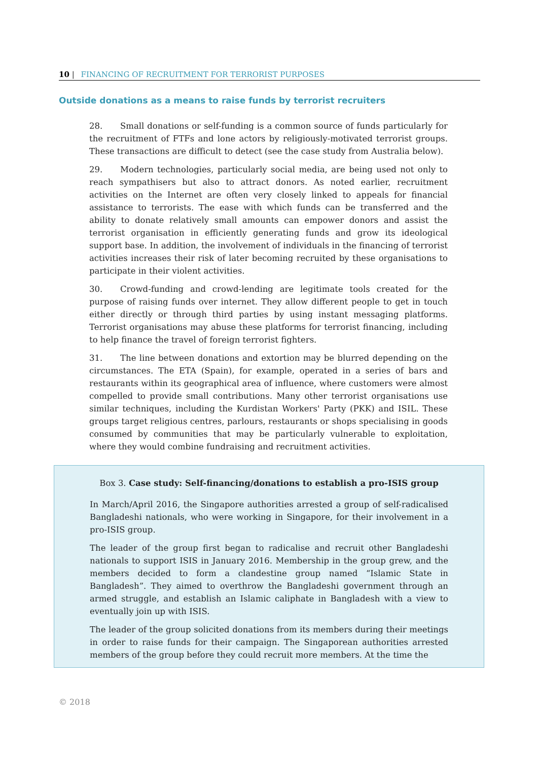10 | FINANCING OF RECRUITMENT FOR TERRORIST PURPOSES
Outside donations as a means to raise funds by terrorist recruiters
28. Small donations or self-funding is a common source of funds particularly for the recruitment of FTFs and lone actors by religiously-motivated terrorist groups. These transactions are difficult to detect (see the case study from Australia below).
29. Modern technologies, particularly social media, are being used not only to reach sympathisers but also to attract donors. As noted earlier, recruitment activities on the Internet are often very closely linked to appeals for financial assistance to terrorists. The ease with which funds can be transferred and the ability to donate relatively small amounts can empower donors and assist the terrorist organisation in efficiently generating funds and grow its ideological support base. In addition, the involvement of individuals in the financing of terrorist activities increases their risk of later becoming recruited by these organisations to participate in their violent activities.
30. Crowd-funding and crowd-lending are legitimate tools created for the purpose of raising funds over internet. They allow different people to get in touch either directly or through third parties by using instant messaging platforms. Terrorist organisations may abuse these platforms for terrorist financing, including to help finance the travel of foreign terrorist fighters.
31. The line between donations and extortion may be blurred depending on the circumstances. The ETA (Spain), for example, operated in a series of bars and restaurants within its geographical area of influence, where customers were almost compelled to provide small contributions. Many other terrorist organisations use similar techniques, including the Kurdistan Workers' Party (PKK) and ISIL. These groups target religious centres, parlours, restaurants or shops specialising in goods consumed by communities that may be particularly vulnerable to exploitation, where they would combine fundraising and recruitment activities.
Box 3. Case study: Self-financing/donations to establish a pro-ISIS group
In March/April 2016, the Singapore authorities arrested a group of self-radicalised Bangladeshi nationals, who were working in Singapore, for their involvement in a pro-ISIS group.
The leader of the group first began to radicalise and recruit other Bangladeshi nationals to support ISIS in January 2016. Membership in the group grew, and the members decided to form a clandestine group named “Islamic State in Bangladesh”. They aimed to overthrow the Bangladeshi government through an armed struggle, and establish an Islamic caliphate in Bangladesh with a view to eventually join up with ISIS.
The leader of the group solicited donations from its members during their meetings in order to raise funds for their campaign. The Singaporean authorities arrested members of the group before they could recruit more members. At the time the
© 2018